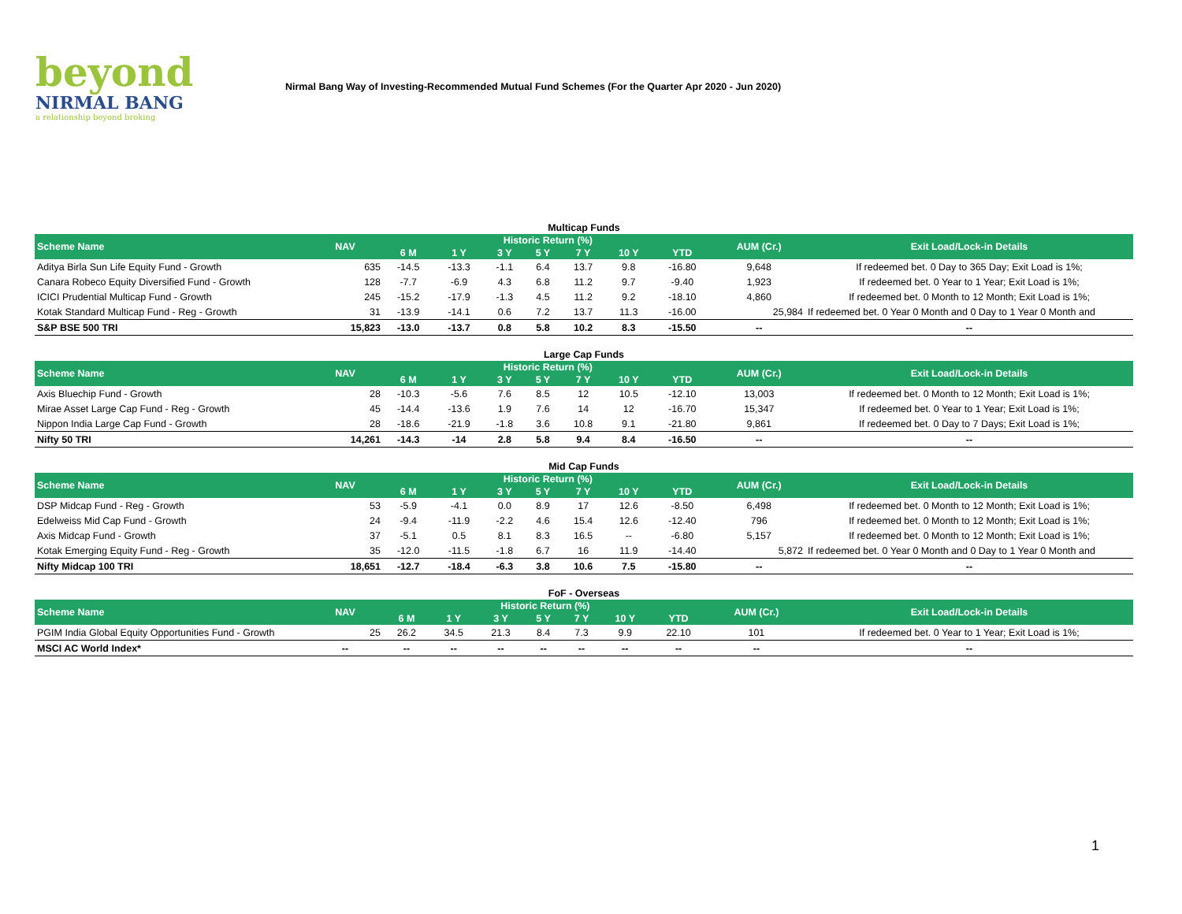beyond
NIRMAL BANG
a relationship beyond broking
Nirmal Bang Way of Investing-Recommended Mutual Fund Schemes (For the Quarter Apr 2020 - Jun 2020)
Multicap Funds
| Scheme Name | NAV | Historic Return (%) | | | | | | | AUM (Cr.) | Exit Load/Lock-in Details |
| --- | --- | --- | --- | --- | --- | --- | --- | --- | --- | --- |
| | | 6 M | 1 Y | 3 Y | 5 Y | 7 Y | 10 Y | YTD | | |
| Aditya Birla Sun Life Equity Fund - Growth | 635 | -14.5 | -13.3 | -1.1 | 6.4 | 13.7 | 9.8 | -16.80 | 9,648 | If redeemed bet. 0 Day to 365 Day; Exit Load is 1%; |
| Canara Robeco Equity Diversified Fund - Growth | 128 | -7.7 | -6.9 | 4.3 | 6.8 | 11.2 | 9.7 | -9.40 | 1,923 | If redeemed bet. 0 Year to 1 Year; Exit Load is 1%; |
| ICICI Prudential Multicap Fund - Growth | 245 | -15.2 | -17.9 | -1.3 | 4.5 | 11.2 | 9.2 | -18.10 | 4,860 | If redeemed bet. 0 Month to 12 Month; Exit Load is 1%; |
| Kotak Standard Multicap Fund - Reg - Growth | 31 | -13.9 | -14.1 | 0.6 | 7.2 | 13.7 | 11.3 | -16.00 | 25,984 | If redeemed bet. 0 Year 0 Month and 0 Day to 1 Year 0 Month and |
| S&P BSE 500 TRI | 15,823 | -13.0 | -13.7 | 0.8 | 5.8 | 10.2 | 8.3 | -15.50 | -- | -- |
Large Cap Funds
| Scheme Name | NAV | Historic Return (%) | | | | | | | AUM (Cr.) | Exit Load/Lock-in Details |
| --- | --- | --- | --- | --- | --- | --- | --- | --- | --- | --- |
| | | 6 M | 1 Y | 3 Y | 5 Y | 7 Y | 10 Y | YTD | | |
| Axis Bluechip Fund - Growth | 28 | -10.3 | -5.6 | 7.6 | 8.5 | 12 | 10.5 | -12.10 | 13,003 | If redeemed bet. 0 Month to 12 Month; Exit Load is 1%; |
| Mirae Asset Large Cap Fund - Reg - Growth | 45 | -14.4 | -13.6 | 1.9 | 7.6 | 14 | 12 | -16.70 | 15,347 | If redeemed bet. 0 Year to 1 Year; Exit Load is 1%; |
| Nippon India Large Cap Fund - Growth | 28 | -18.6 | -21.9 | -1.8 | 3.6 | 10.8 | 9.1 | -21.80 | 9,861 | If redeemed bet. 0 Day to 7 Days; Exit Load is 1%; |
| Nifty 50 TRI | 14,261 | -14.3 | -14 | 2.8 | 5.8 | 9.4 | 8.4 | -16.50 | -- | -- |
Mid Cap Funds
| Scheme Name | NAV | Historic Return (%) | | | | | | | AUM (Cr.) | Exit Load/Lock-in Details |
| --- | --- | --- | --- | --- | --- | --- | --- | --- | --- | --- |
| | | 6 M | 1 Y | 3 Y | 5 Y | 7 Y | 10 Y | YTD | | |
| DSP Midcap Fund - Reg - Growth | 53 | -5.9 | -4.1 | 0.0 | 8.9 | 17 | 12.6 | -8.50 | 6,498 | If redeemed bet. 0 Month to 12 Month; Exit Load is 1%; |
| Edelweiss Mid Cap Fund - Growth | 24 | -9.4 | -11.9 | -2.2 | 4.6 | 15.4 | 12.6 | -12.40 | 796 | If redeemed bet. 0 Month to 12 Month; Exit Load is 1%; |
| Axis Midcap Fund - Growth | 37 | -5.1 | 0.5 | 8.1 | 8.3 | 16.5 | -- | -6.80 | 5,157 | If redeemed bet. 0 Month to 12 Month; Exit Load is 1%; |
| Kotak Emerging Equity Fund - Reg - Growth | 35 | -12.0 | -11.5 | -1.8 | 6.7 | 16 | 11.9 | -14.40 | 5,872 | If redeemed bet. 0 Year 0 Month and 0 Day to 1 Year 0 Month and |
| Nifty Midcap 100 TRI | 18,651 | -12.7 | -18.4 | -6.3 | 3.8 | 10.6 | 7.5 | -15.80 | -- | -- |
FoF - Overseas
| Scheme Name | NAV | Historic Return (%) | | | | | | | AUM (Cr.) | Exit Load/Lock-in Details |
| --- | --- | --- | --- | --- | --- | --- | --- | --- | --- | --- |
| | | 6 M | 1 Y | 3 Y | 5 Y | 7 Y | 10 Y | YTD | | |
| PGIM India Global Equity Opportunities Fund - Growth | 25 | 26.2 | 34.5 | 21.3 | 8.4 | 7.3 | 9.9 | 22.10 | 101 | If redeemed bet. 0 Year to 1 Year; Exit Load is 1%; |
| MSCI AC World Index* | -- | -- | -- | -- | -- | -- | -- | -- | -- | -- |
1